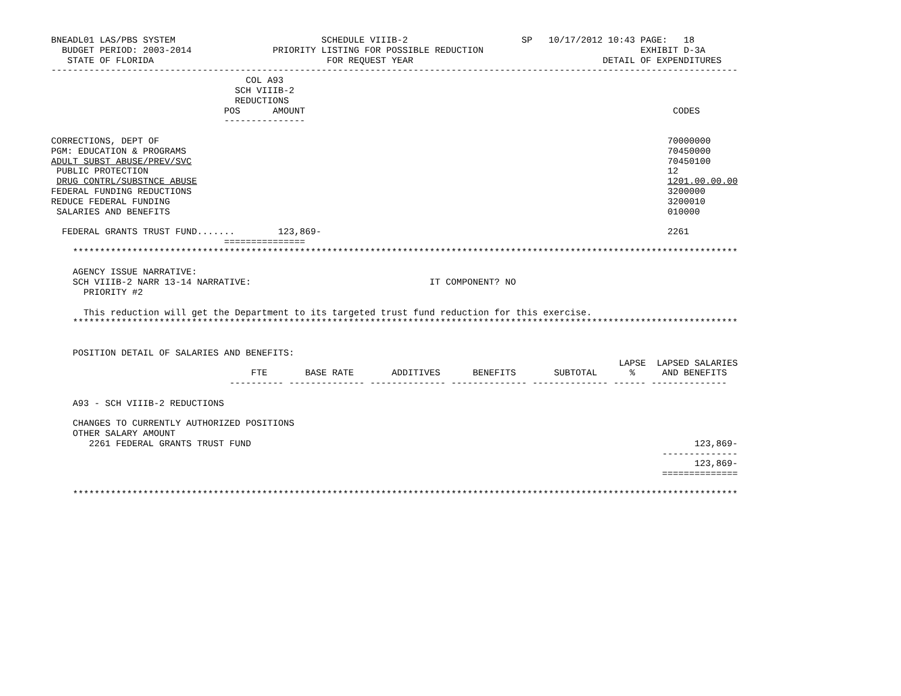BNEADL01 LAS/PBS SYSTEM                           SCHEDULE VIIIB-2                     SP   10/17/2012 10:43 PAGE:   18
  BUDGET PERIOD: 2003-2014               PRIORITY LISTING FOR POSSIBLE REDUCTION                             EXHIBIT D-3A
   STATE OF FLORIDA                                FOR REQUEST YEAR                                   DETAIL OF EXPENDITURES
-------------------------------------------------------------------------------------------------------------------------------
                                    COL A93
                                  SCH VIIIB-2
                                  REDUCTIONS
                                POS      AMOUNT                                                                    CODES
                                ---------------

CORRECTIONS, DEPT OF                                                                                              70000000
PGM: EDUCATION & PROGRAMS                                                                                         70450000
ADULT SUBST ABUSE/PREV/SVC                                                                                        70450100
 PUBLIC PROTECTION                                                                                                12
 DRUG CONTRL/SUBSTNCE ABUSE                                                                                       1201.00.00.00
FEDERAL FUNDING REDUCTIONS                                                                                        3200000
REDUCE FEDERAL FUNDING                                                                                            3200010
 SALARIES AND BENEFITS                                                                                            010000

  FEDERAL GRANTS TRUST FUND.......        123,869-                                                                2261
                                ===============
    ***************************************************************************************************************************

    AGENCY ISSUE NARRATIVE:
    SCH VIIIB-2 NARR 13-14 NARRATIVE:                                 IT COMPONENT? NO
      PRIORITY #2

      This reduction will get the Department to its targeted trust fund reduction for this exercise.
    ***************************************************************************************************************************


    POSITION DETAIL OF SALARIES AND BENEFITS:
                                                                                                         LAPSE  LAPSED SALARIES
                                     FTE       BASE RATE       ADDITIVES      BENEFITS       SUBTOTAL      %     AND BENEFITS
                                 ---------- -------------- -------------- -------------- -------------- ------ --------------

    A93 - SCH VIIIB-2 REDUCTIONS

    CHANGES TO CURRENTLY AUTHORIZED POSITIONS
    OTHER SALARY AMOUNT
       2261 FEDERAL GRANTS TRUST FUND                                                                                  123,869-
                                                                                                                 --------------
                                                                                                                       123,869-
                                                                                                                 ==============

    ***************************************************************************************************************************